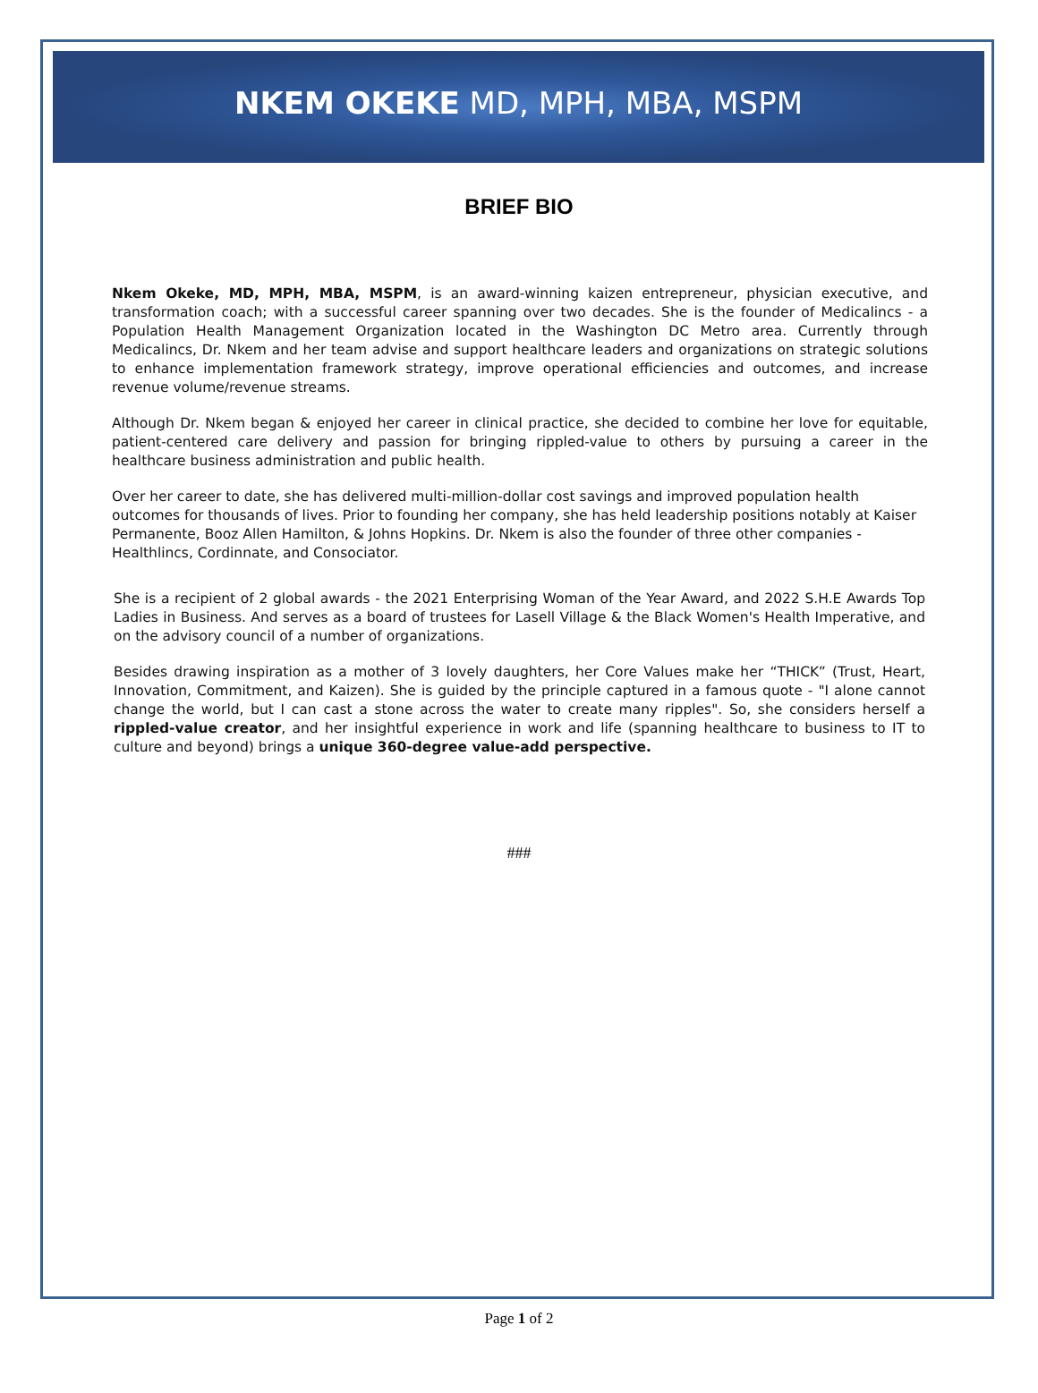NKEM OKEKE MD, MPH, MBA, MSPM
BRIEF BIO
Nkem Okeke, MD, MPH, MBA, MSPM, is an award-winning kaizen entrepreneur, physician executive, and transformation coach; with a successful career spanning over two decades. She is the founder of Medicalincs - a Population Health Management Organization located in the Washington DC Metro area. Currently through Medicalincs, Dr. Nkem and her team advise and support healthcare leaders and organizations on strategic solutions to enhance implementation framework strategy, improve operational efficiencies and outcomes, and increase revenue volume/revenue streams.
Although Dr. Nkem began & enjoyed her career in clinical practice, she decided to combine her love for equitable, patient-centered care delivery and passion for bringing rippled-value to others by pursuing a career in the healthcare business administration and public health.
Over her career to date, she has delivered multi-million-dollar cost savings and improved population health outcomes for thousands of lives. Prior to founding her company, she has held leadership positions notably at Kaiser Permanente, Booz Allen Hamilton, & Johns Hopkins. Dr. Nkem is also the founder of three other companies - Healthlincs, Cordinnate, and Consociator.
She is a recipient of 2 global awards - the 2021 Enterprising Woman of the Year Award, and 2022 S.H.E Awards Top Ladies in Business. And serves as a board of trustees for Lasell Village & the Black Women's Health Imperative, and on the advisory council of a number of organizations.
Besides drawing inspiration as a mother of 3 lovely daughters, her Core Values make her “THICK” (Trust, Heart, Innovation, Commitment, and Kaizen). She is guided by the principle captured in a famous quote - "I alone cannot change the world, but I can cast a stone across the water to create many ripples". So, she considers herself a rippled-value creator, and her insightful experience in work and life (spanning healthcare to business to IT to culture and beyond) brings a unique 360-degree value-add perspective.
###
Page 1 of 2